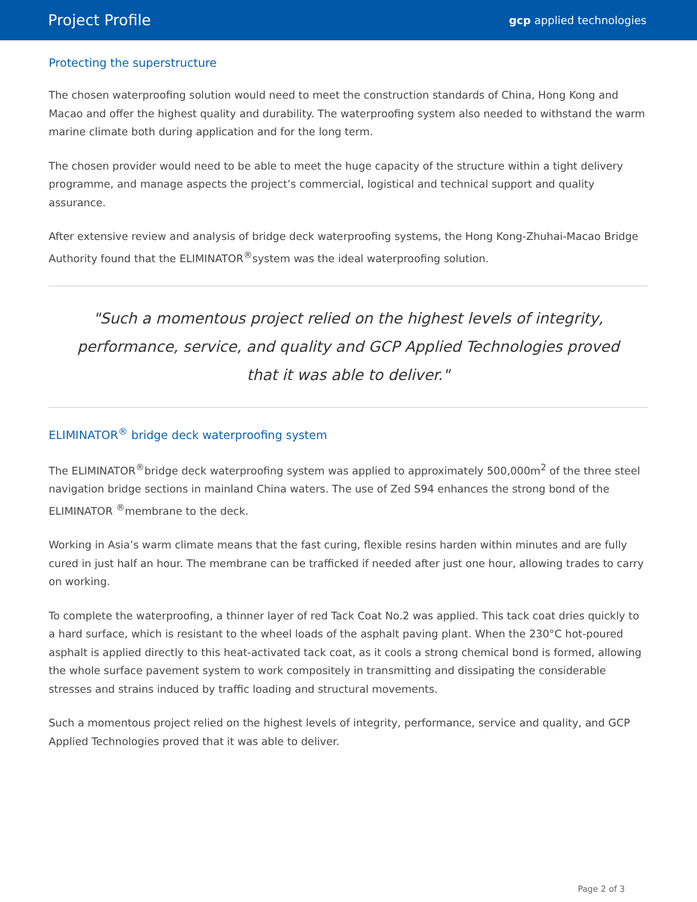Project Profile gcp applied technologies
Protecting the superstructure
The chosen waterproofing solution would need to meet the construction standards of China, Hong Kong and Macao and offer the highest quality and durability. The waterproofing system also needed to withstand the warm marine climate both during application and for the long term.
The chosen provider would need to be able to meet the huge capacity of the structure within a tight delivery programme, and manage aspects the project’s commercial, logistical and technical support and quality assurance.
After extensive review and analysis of bridge deck waterproofing systems, the Hong Kong-Zhuhai-Macao Bridge Authority found that the ELIMINATOR<sup>®</sup>system was the ideal waterproofing solution.
"Such a momentous project relied on the highest levels of integrity, performance, service, and quality and GCP Applied Technologies proved that it was able to deliver."
ELIMINATOR<sup>®</sup> bridge deck waterproofing system
The ELIMINATOR<sup>®</sup>bridge deck waterproofing system was applied to approximately 500,000m<sup>2</sup> of the three steel navigation bridge sections in mainland China waters. The use of Zed S94 enhances the strong bond of the ELIMINATOR <sup>®</sup>membrane to the deck.
Working in Asia’s warm climate means that the fast curing, flexible resins harden within minutes and are fully cured in just half an hour. The membrane can be trafficked if needed after just one hour, allowing trades to carry on working.
To complete the waterproofing, a thinner layer of red Tack Coat No.2 was applied. This tack coat dries quickly to a hard surface, which is resistant to the wheel loads of the asphalt paving plant. When the 230°C hot-poured asphalt is applied directly to this heat-activated tack coat, as it cools a strong chemical bond is formed, allowing the whole surface pavement system to work compositely in transmitting and dissipating the considerable stresses and strains induced by traffic loading and structural movements.
Such a momentous project relied on the highest levels of integrity, performance, service and quality, and GCP Applied Technologies proved that it was able to deliver.
Page 2 of 3